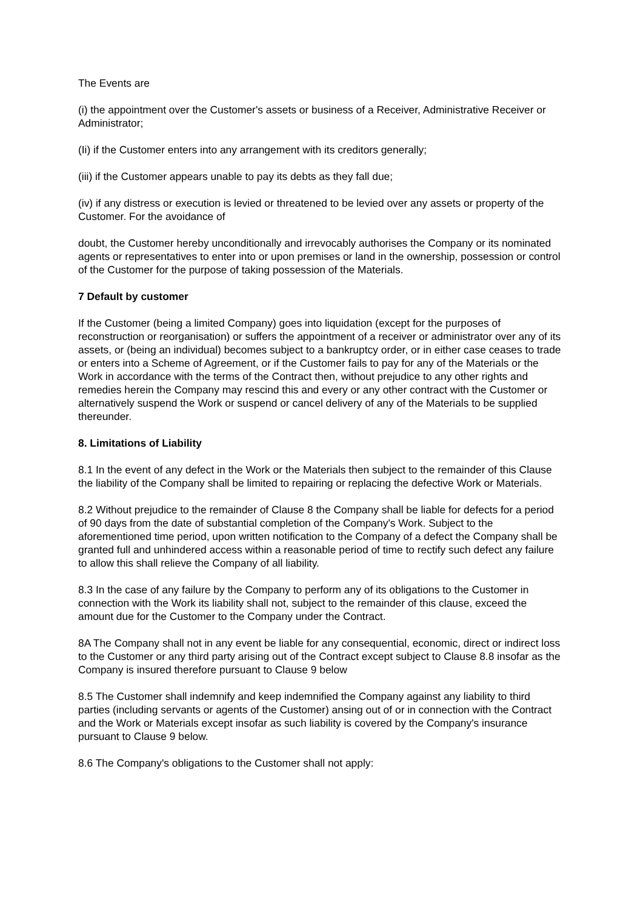The Events are
(i) the appointment over the Customer's assets or business of a Receiver, Administrative Receiver or Administrator;
(Ii) if the Customer enters into any arrangement with its creditors generally;
(iii) if the Customer appears unable to pay its debts as they fall due;
(iv) if any distress or execution is levied or threatened to be levied over any assets or property of the Customer. For the avoidance of
doubt, the Customer hereby unconditionally and irrevocably authorises the Company or its nominated agents or representatives to enter into or upon premises or land in the ownership, possession or control of the Customer for the purpose of taking possession of the Materials.
7 Default by customer
If the Customer (being a limited Company) goes into liquidation (except for the purposes of reconstruction or reorganisation) or suffers the appointment of a receiver or administrator over any of its assets, or (being an individual) becomes subject to a bankruptcy order, or in either case ceases to trade or enters into a Scheme of Agreement, or if the Customer fails to pay for any of the Materials or the Work in accordance with the terms of the Contract then, without prejudice to any other rights and remedies herein the Company may rescind this and every or any other contract with the Customer or alternatively suspend the Work or suspend or cancel delivery of any of the Materials to be supplied thereunder.
8. Limitations of Liability
8.1 In the event of any defect in the Work or the Materials then subject to the remainder of this Clause the liability of the Company shall be limited to repairing or replacing the defective Work or Materials.
8.2 Without prejudice to the remainder of Clause 8 the Company shall be liable for defects for a period of 90 days from the date of substantial completion of the Company's Work. Subject to the aforementioned time period, upon written notification to the Company of a defect the Company shall be granted full and unhindered access within a reasonable period of time to rectify such defect any failure to allow this shall relieve the Company of all liability.
8.3 In the case of any failure by the Company to perform any of its obligations to the Customer in connection with the Work its liability shall not, subject to the remainder of this clause, exceed the amount due for the Customer to the Company under the Contract.
8A The Company shall not in any event be liable for any consequential, economic, direct or indirect loss to the Customer or any third party arising out of the Contract except subject to Clause 8.8 insofar as the Company is insured therefore pursuant to Clause 9 below
8.5 The Customer shall indemnify and keep indemnified the Company against any liability to third parties (including servants or agents of the Customer) ansing out of or in connection with the Contract and the Work or Materials except insofar as such liability is covered by the Company's insurance pursuant to Clause 9 below.
8.6 The Company's obligations to the Customer shall not apply: